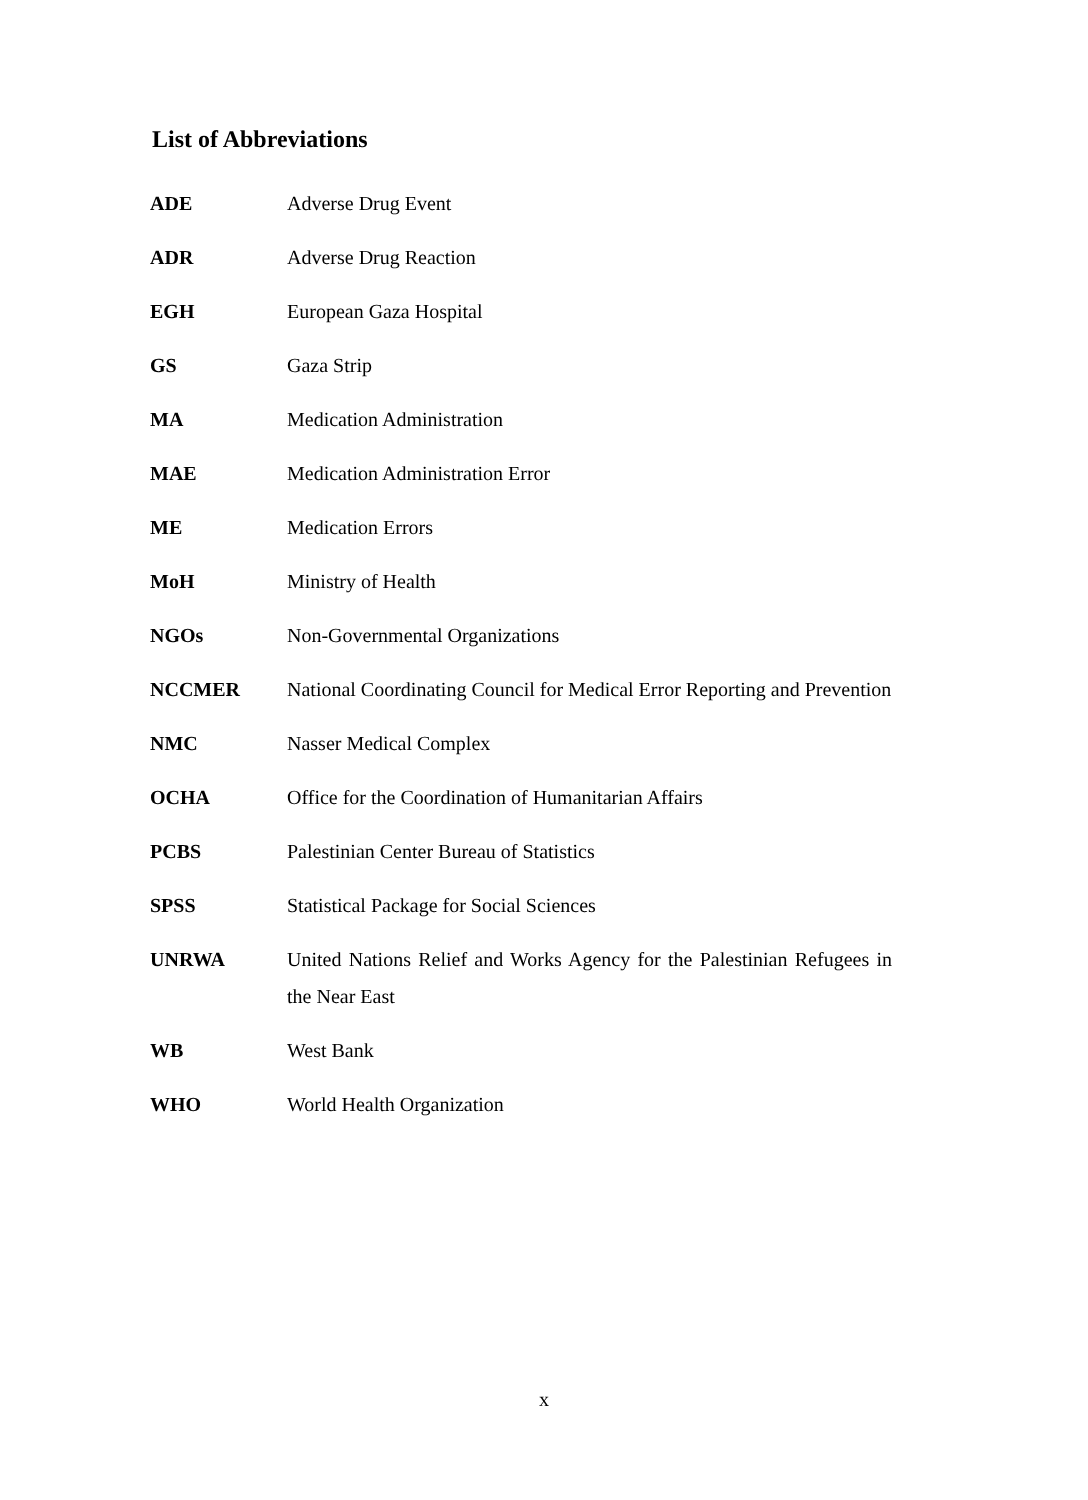List of Abbreviations
| ADE | Adverse Drug Event |
| ADR | Adverse Drug Reaction |
| EGH | European Gaza Hospital |
| GS | Gaza Strip |
| MA | Medication Administration |
| MAE | Medication Administration Error |
| ME | Medication Errors |
| MoH | Ministry of Health |
| NGOs | Non-Governmental Organizations |
| NCCMER | National Coordinating Council for Medical Error Reporting and Prevention |
| NMC | Nasser Medical Complex |
| OCHA | Office for the Coordination of Humanitarian Affairs |
| PCBS | Palestinian Center Bureau of Statistics |
| SPSS | Statistical Package for Social Sciences |
| UNRWA | United Nations Relief and Works Agency for the Palestinian Refugees in the Near East |
| WB | West Bank |
| WHO | World Health Organization |
x